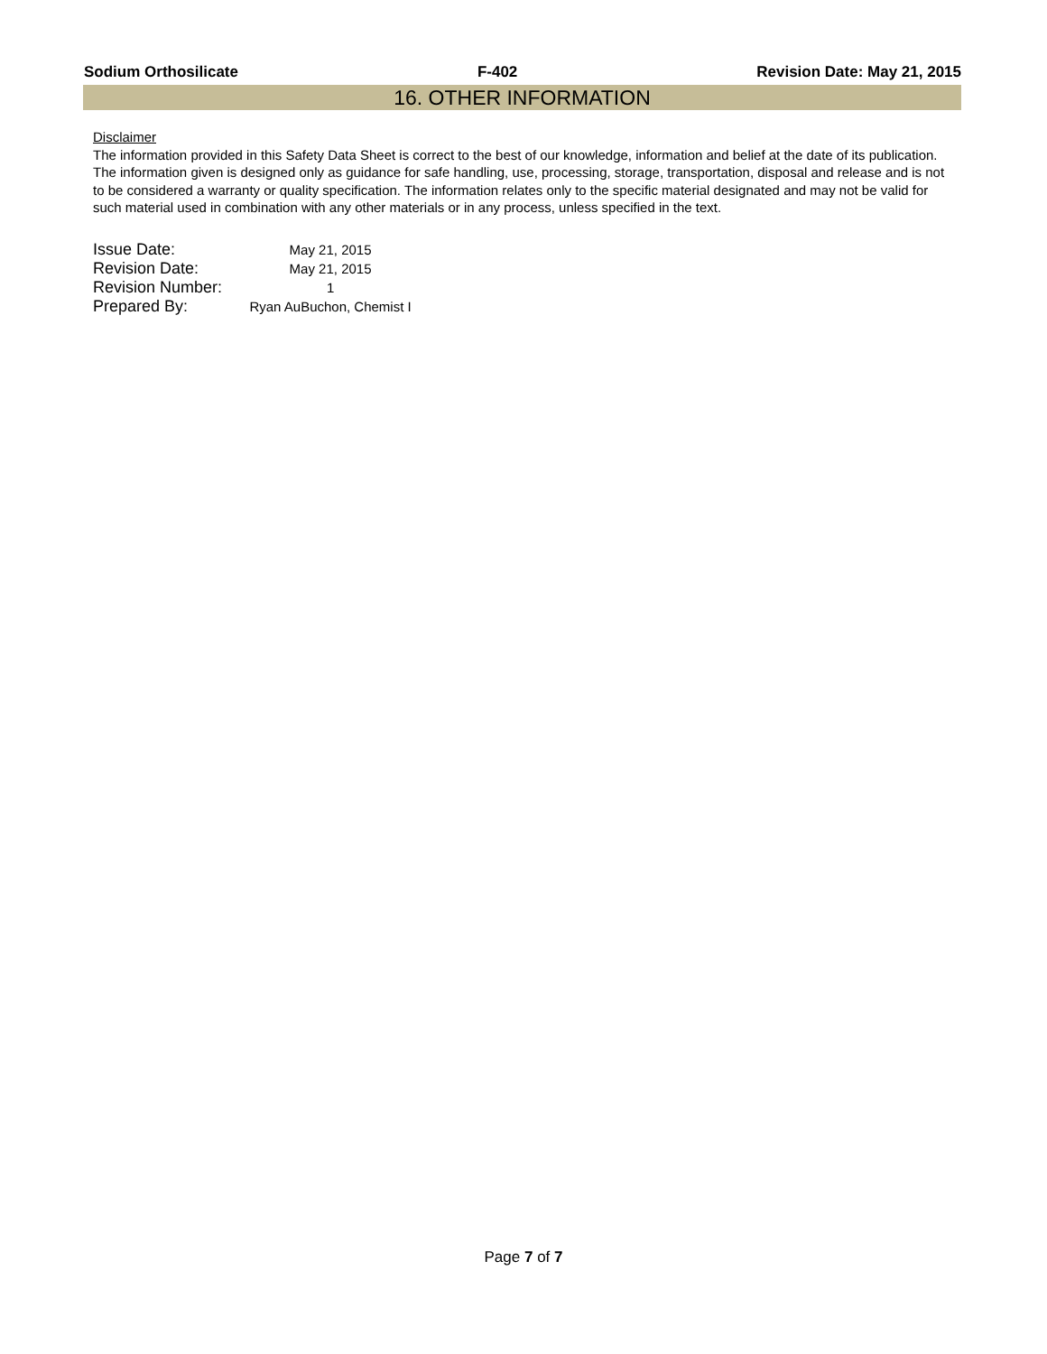Sodium Orthosilicate F-402 Revision Date: May 21, 2015
16. OTHER INFORMATION
Disclaimer
The information provided in this Safety Data Sheet is correct to the best of our knowledge, information and belief at the date of its publication. The information given is designed only as guidance for safe handling, use, processing, storage, transportation, disposal and release and is not to be considered a warranty or quality specification. The information relates only to the specific material designated and may not be valid for such material used in combination with any other materials or in any process, unless specified in the text.
| Issue Date: | May 21, 2015 |
| Revision Date: | May 21, 2015 |
| Revision Number: | 1 |
| Prepared By: | Ryan AuBuchon, Chemist I |
Page 7 of 7